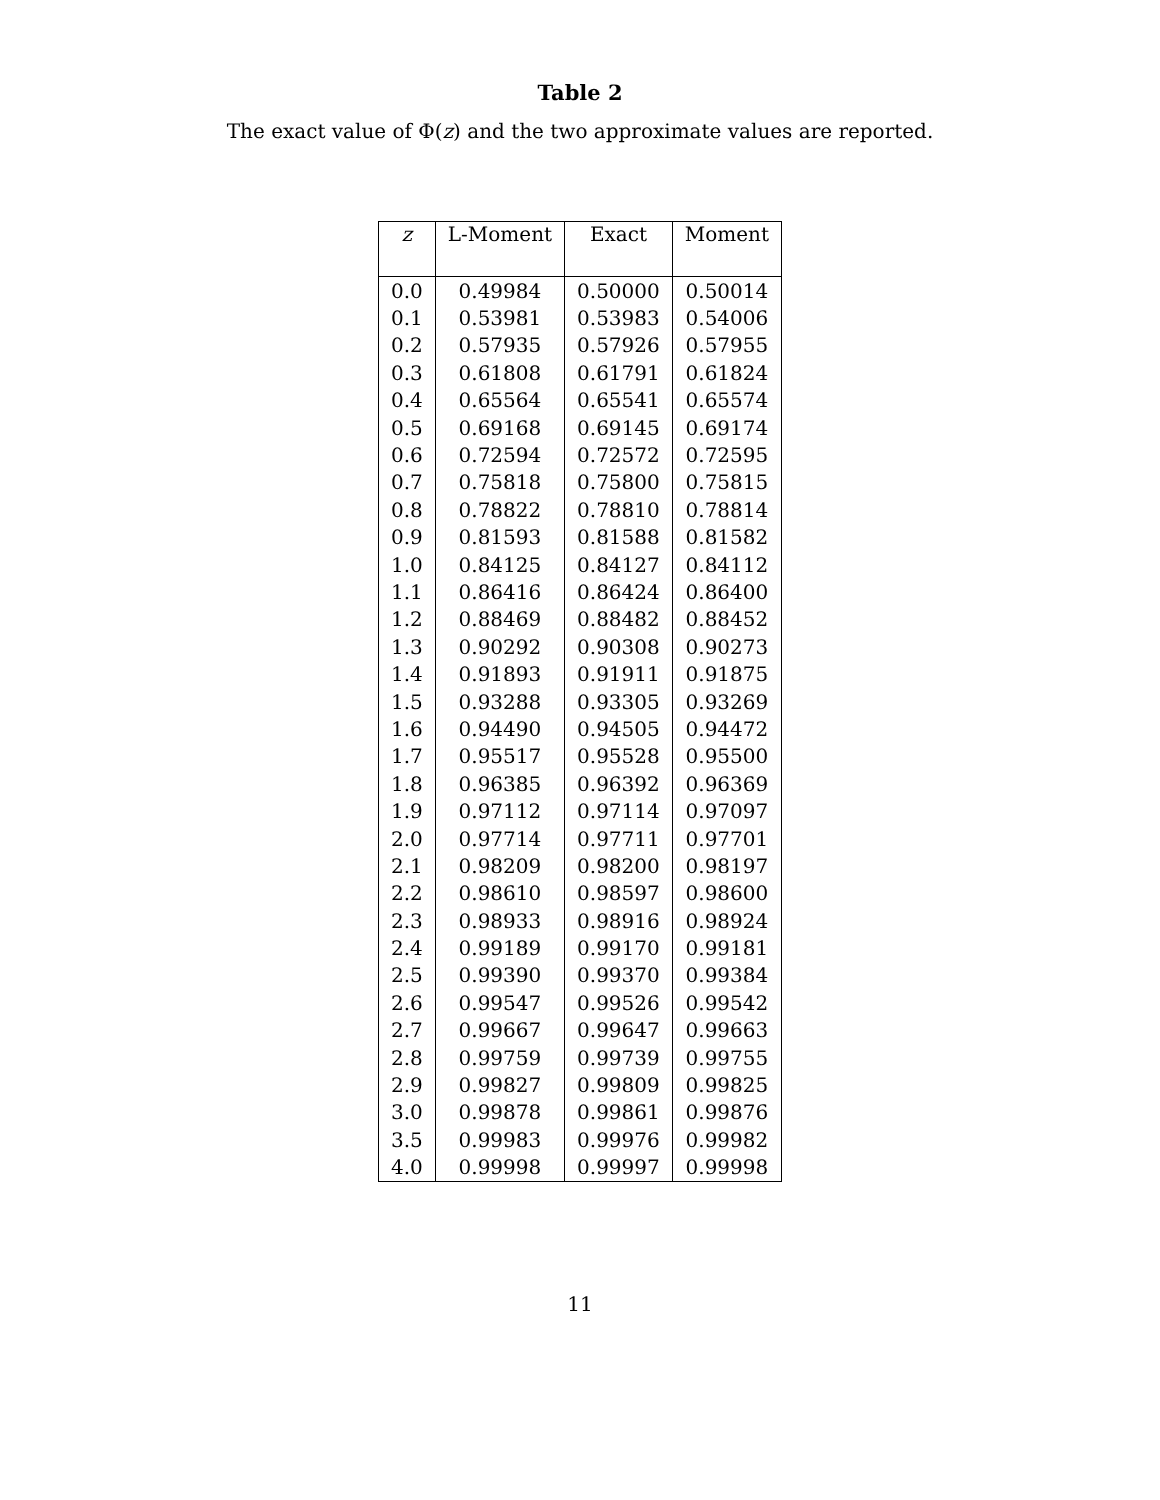Table 2
The exact value of Φ(z) and the two approximate values are reported.
| z | L-Moment | Exact | Moment |
| --- | --- | --- | --- |
| 0.0 | 0.49984 | 0.50000 | 0.50014 |
| 0.1 | 0.53981 | 0.53983 | 0.54006 |
| 0.2 | 0.57935 | 0.57926 | 0.57955 |
| 0.3 | 0.61808 | 0.61791 | 0.61824 |
| 0.4 | 0.65564 | 0.65541 | 0.65574 |
| 0.5 | 0.69168 | 0.69145 | 0.69174 |
| 0.6 | 0.72594 | 0.72572 | 0.72595 |
| 0.7 | 0.75818 | 0.75800 | 0.75815 |
| 0.8 | 0.78822 | 0.78810 | 0.78814 |
| 0.9 | 0.81593 | 0.81588 | 0.81582 |
| 1.0 | 0.84125 | 0.84127 | 0.84112 |
| 1.1 | 0.86416 | 0.86424 | 0.86400 |
| 1.2 | 0.88469 | 0.88482 | 0.88452 |
| 1.3 | 0.90292 | 0.90308 | 0.90273 |
| 1.4 | 0.91893 | 0.91911 | 0.91875 |
| 1.5 | 0.93288 | 0.93305 | 0.93269 |
| 1.6 | 0.94490 | 0.94505 | 0.94472 |
| 1.7 | 0.95517 | 0.95528 | 0.95500 |
| 1.8 | 0.96385 | 0.96392 | 0.96369 |
| 1.9 | 0.97112 | 0.97114 | 0.97097 |
| 2.0 | 0.97714 | 0.97711 | 0.97701 |
| 2.1 | 0.98209 | 0.98200 | 0.98197 |
| 2.2 | 0.98610 | 0.98597 | 0.98600 |
| 2.3 | 0.98933 | 0.98916 | 0.98924 |
| 2.4 | 0.99189 | 0.99170 | 0.99181 |
| 2.5 | 0.99390 | 0.99370 | 0.99384 |
| 2.6 | 0.99547 | 0.99526 | 0.99542 |
| 2.7 | 0.99667 | 0.99647 | 0.99663 |
| 2.8 | 0.99759 | 0.99739 | 0.99755 |
| 2.9 | 0.99827 | 0.99809 | 0.99825 |
| 3.0 | 0.99878 | 0.99861 | 0.99876 |
| 3.5 | 0.99983 | 0.99976 | 0.99982 |
| 4.0 | 0.99998 | 0.99997 | 0.99998 |
11